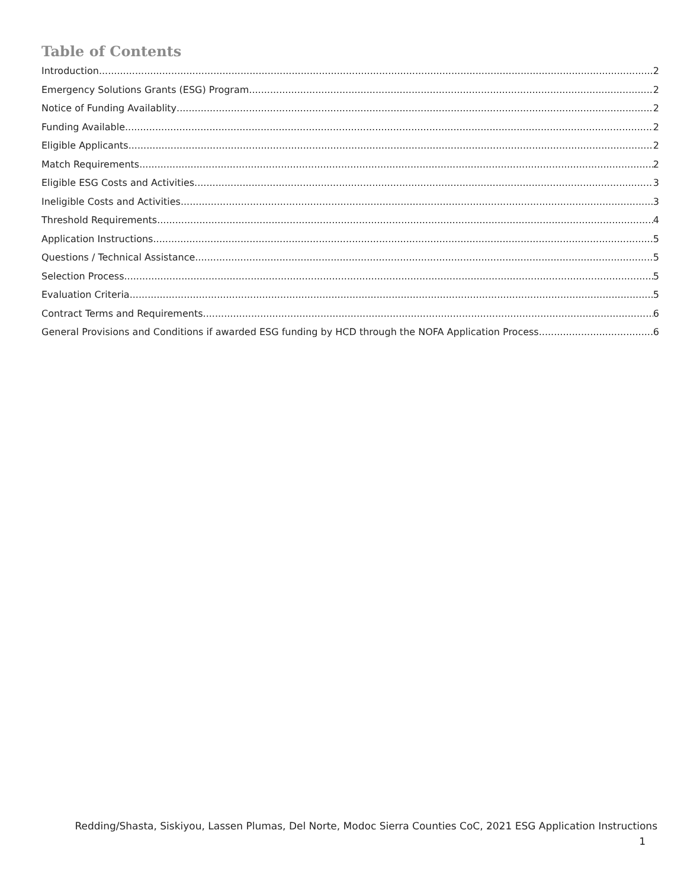Table of Contents
Introduction 2
Emergency Solutions Grants (ESG) Program 2
Notice of Funding Availablity 2
Funding Available 2
Eligible Applicants 2
Match Requirements 2
Eligible ESG Costs and Activities 3
Ineligible Costs and Activities 3
Threshold Requirements 4
Application Instructions 5
Questions / Technical Assistance 5
Selection Process 5
Evaluation Criteria 5
Contract Terms and Requirements 6
General Provisions and Conditions if awarded ESG funding by HCD through the NOFA Application Process 6
Redding/Shasta, Siskiyou, Lassen Plumas, Del Norte, Modoc Sierra Counties CoC, 2021 ESG Application Instructions
1